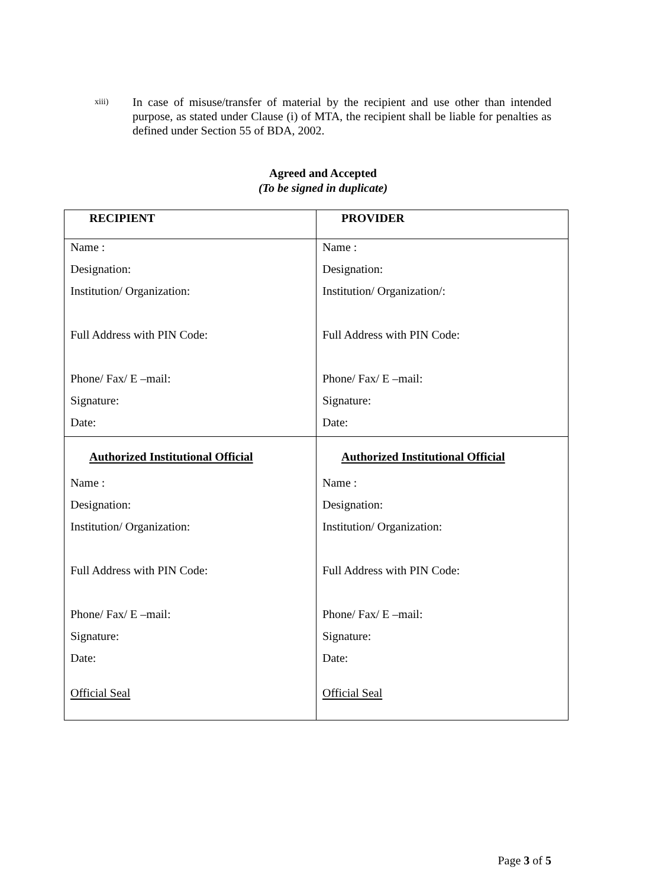xiii)
In case of misuse/transfer of material by the recipient and use other than intended purpose, as stated under Clause (i) of MTA, the recipient shall be liable for penalties as defined under Section 55 of BDA, 2002.
Agreed and Accepted
(To be signed in duplicate)
| RECIPIENT | PROVIDER |
| Name : | Name : |
| Designation: | Designation: |
| Institution/ Organization: | Institution/ Organization/: |
| Full Address with PIN Code: | Full Address with PIN Code: |
| Phone/ Fax/ E –mail: | Phone/ Fax/ E –mail: |
| Signature: | Signature: |
| Date: | Date: |
| Authorized Institutional Official | Authorized Institutional Official |
| Name : | Name : |
| Designation: | Designation: |
| Institution/ Organization: | Institution/ Organization: |
| Full Address with PIN Code: | Full Address with PIN Code: |
| Phone/ Fax/ E –mail: | Phone/ Fax/ E –mail: |
| Signature: | Signature: |
| Date: | Date: |
| Official Seal | Official Seal |
Page 3 of 5